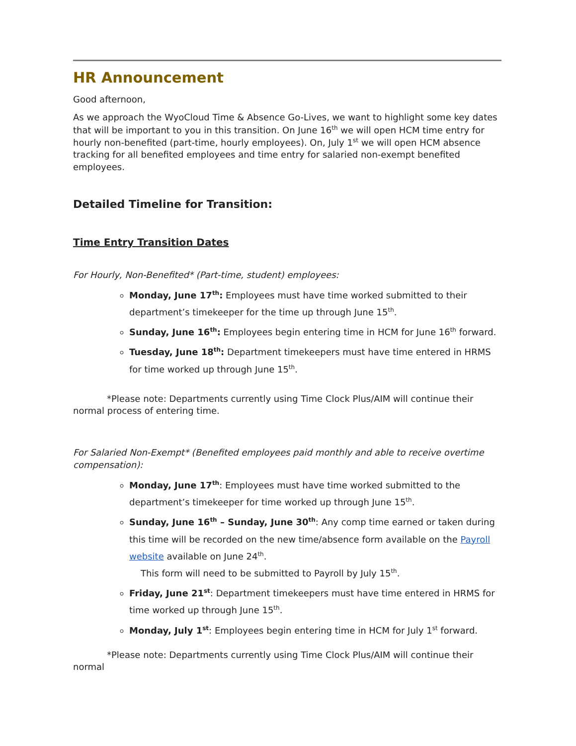HR Announcement
Good afternoon,
As we approach the WyoCloud Time & Absence Go-Lives, we want to highlight some key dates that will be important to you in this transition. On June 16<sup>th</sup> we will open HCM time entry for hourly non-benefited (part-time, hourly employees). On, July 1<sup>st</sup> we will open HCM absence tracking for all benefited employees and time entry for salaried non-exempt benefited employees.
Detailed Timeline for Transition:
Time Entry Transition Dates
For Hourly, Non-Benefited* (Part-time, student) employees:
Monday, June 17<sup>th</sup>: Employees must have time worked submitted to their department’s timekeeper for the time up through June 15<sup>th</sup>.
Sunday, June 16<sup>th</sup>: Employees begin entering time in HCM for June 16<sup>th</sup> forward.
Tuesday, June 18<sup>th</sup>: Department timekeepers must have time entered in HRMS for time worked up through June 15<sup>th</sup>.
*Please note: Departments currently using Time Clock Plus/AIM will continue their normal process of entering time.
For Salaried Non-Exempt* (Benefited employees paid monthly and able to receive overtime compensation):
Monday, June 17<sup>th</sup>: Employees must have time worked submitted to the department’s timekeeper for time worked up through June 15<sup>th</sup>.
Sunday, June 16<sup>th</sup> – Sunday, June 30<sup>th</sup>: Any comp time earned or taken during this time will be recorded on the new time/absence form available on the Payroll website available on June 24<sup>th</sup>.
This form will need to be submitted to Payroll by July 15<sup>th</sup>.
Friday, June 21<sup>st</sup>: Department timekeepers must have time entered in HRMS for time worked up through June 15<sup>th</sup>.
Monday, July 1<sup>st</sup>: Employees begin entering time in HCM for July 1<sup>st</sup> forward.
*Please note: Departments currently using Time Clock Plus/AIM will continue their normal